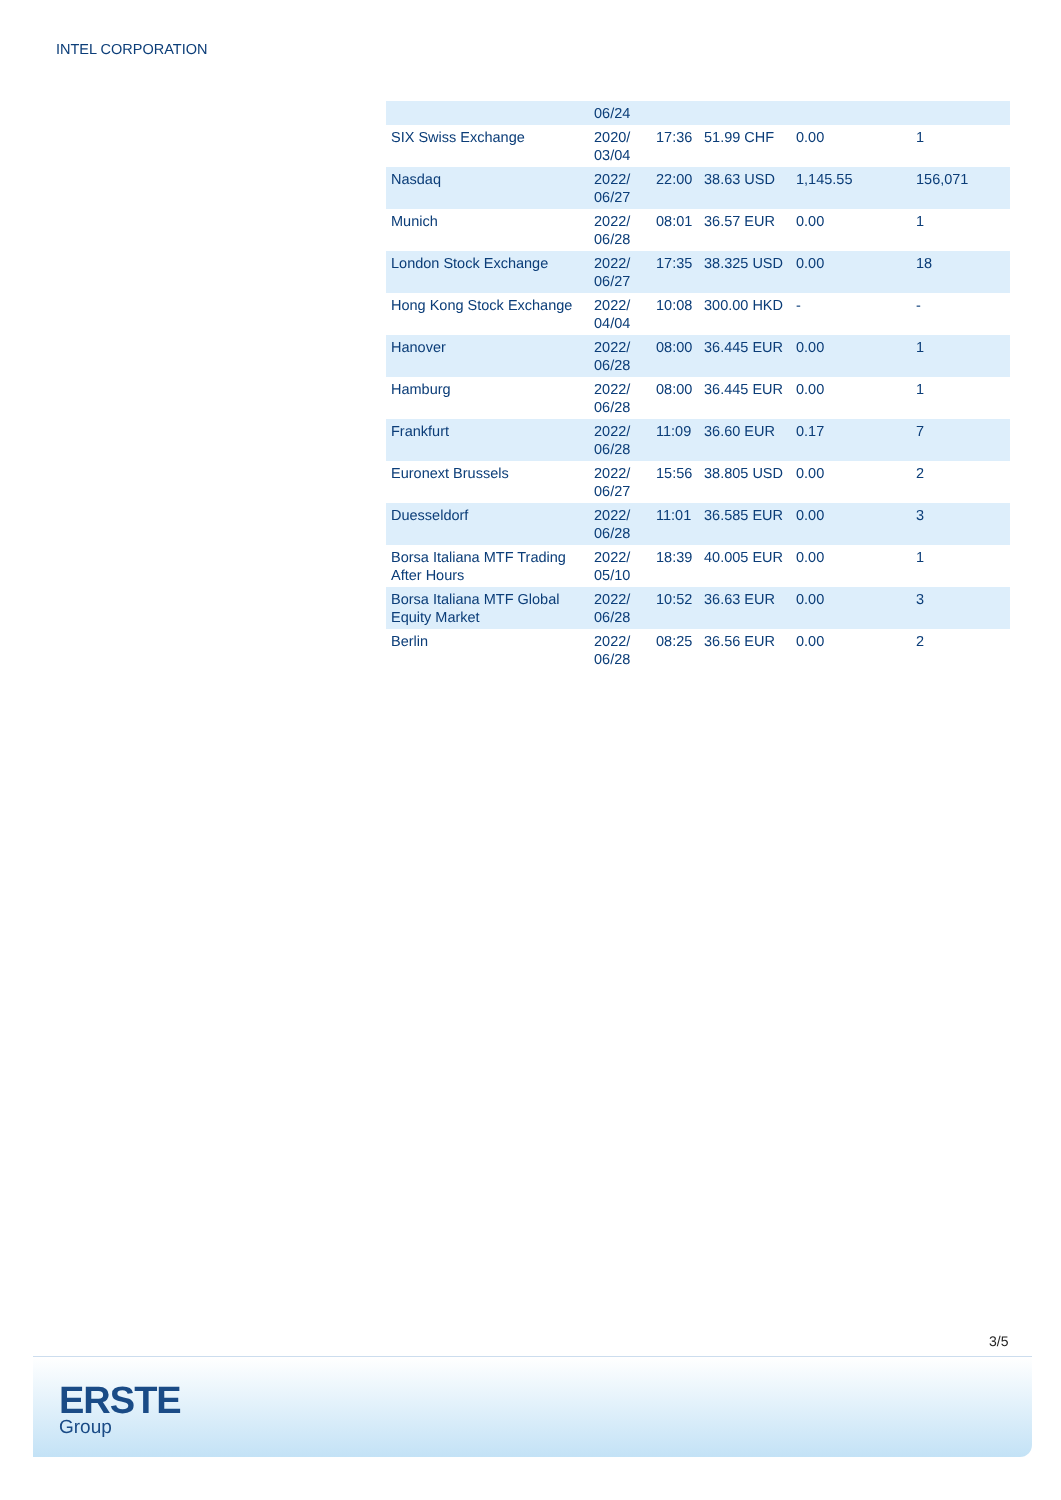INTEL CORPORATION
| | 06/24 | | | | |
| SIX Swiss Exchange | 2020/ 03/04 | 17:36 | 51.99 CHF | 0.00 | 1 |
| Nasdaq | 2022/ 06/27 | 22:00 | 38.63 USD | 1,145.55 | 156,071 |
| Munich | 2022/ 06/28 | 08:01 | 36.57 EUR | 0.00 | 1 |
| London Stock Exchange | 2022/ 06/27 | 17:35 | 38.325 USD | 0.00 | 18 |
| Hong Kong Stock Exchange | 2022/ 04/04 | 10:08 | 300.00 HKD | - | - |
| Hanover | 2022/ 06/28 | 08:00 | 36.445 EUR | 0.00 | 1 |
| Hamburg | 2022/ 06/28 | 08:00 | 36.445 EUR | 0.00 | 1 |
| Frankfurt | 2022/ 06/28 | 11:09 | 36.60 EUR | 0.17 | 7 |
| Euronext Brussels | 2022/ 06/27 | 15:56 | 38.805 USD | 0.00 | 2 |
| Duesseldorf | 2022/ 06/28 | 11:01 | 36.585 EUR | 0.00 | 3 |
| Borsa Italiana MTF Trading After Hours | 2022/ 05/10 | 18:39 | 40.005 EUR | 0.00 | 1 |
| Borsa Italiana MTF Global Equity Market | 2022/ 06/28 | 10:52 | 36.63 EUR | 0.00 | 3 |
| Berlin | 2022/ 06/28 | 08:25 | 36.56 EUR | 0.00 | 2 |
3/5
ERSTE
Group